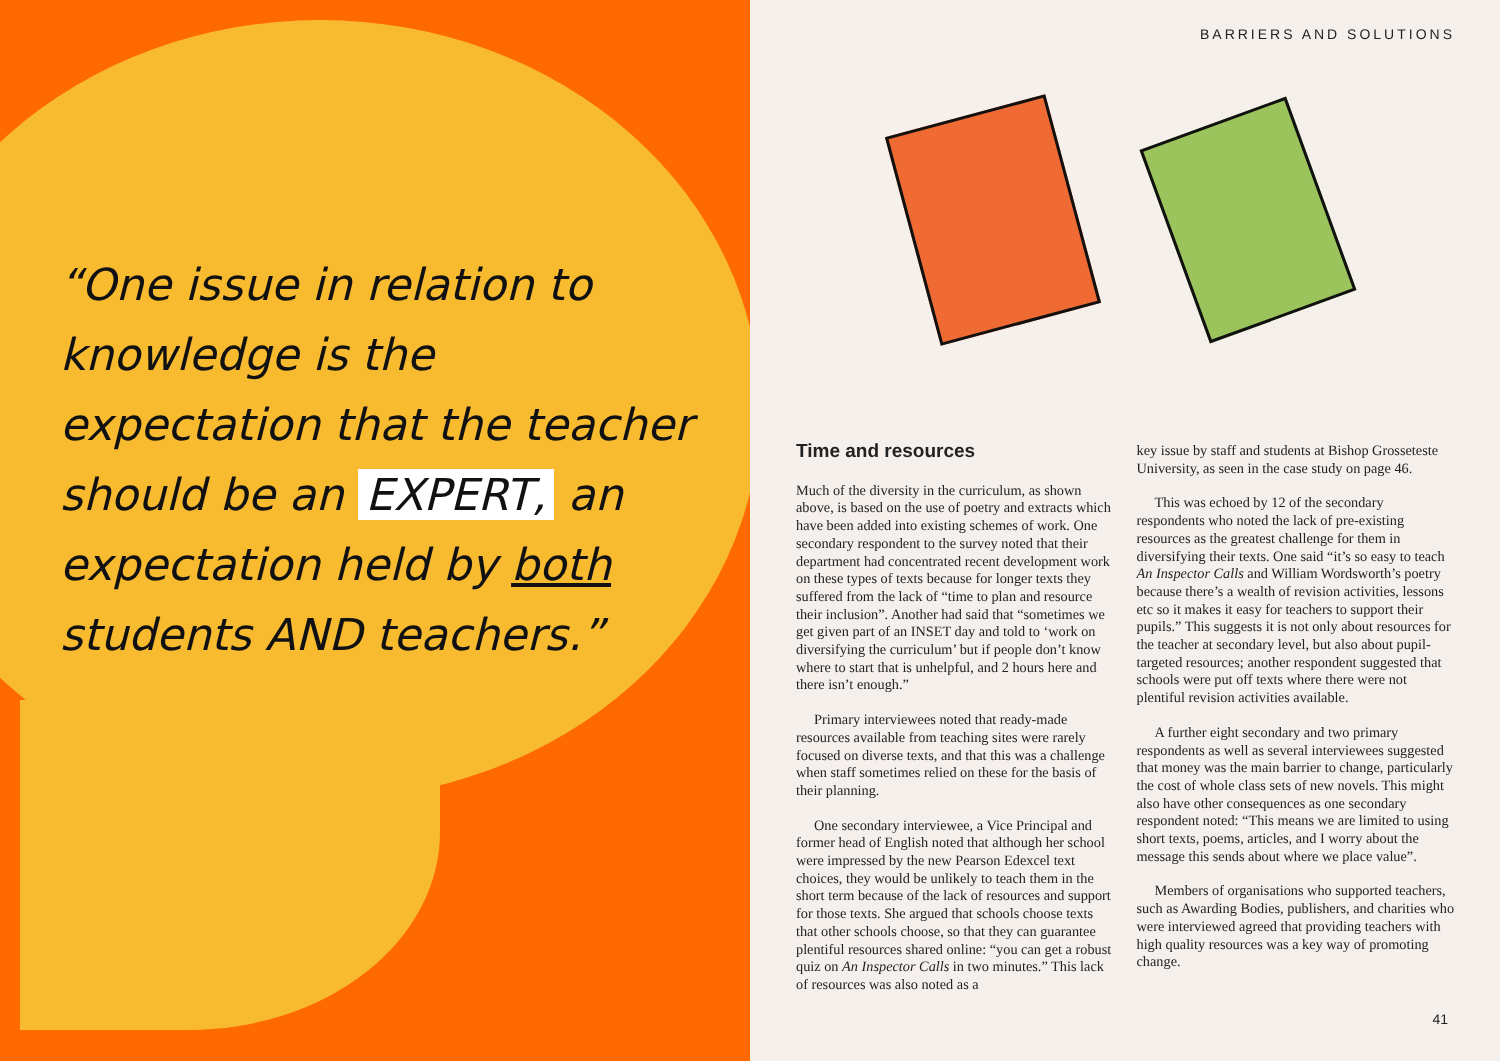“One issue in relation to knowledge is the expectation that the teacher should be an EXPERT, an expectation held by both students AND teachers.”
BARRIERS AND SOLUTIONS
Time and resources
Much of the diversity in the curriculum, as shown above, is based on the use of poetry and extracts which have been added into existing schemes of work. One secondary respondent to the survey noted that their department had concentrated recent development work on these types of texts because for longer texts they suffered from the lack of “time to plan and resource their inclusion”. Another had said that “sometimes we get given part of an INSET day and told to ‘work on diversifying the curriculum’ but if people don’t know where to start that is unhelpful, and 2 hours here and there isn’t enough.”
Primary interviewees noted that ready-made resources available from teaching sites were rarely focused on diverse texts, and that this was a challenge when staff sometimes relied on these for the basis of their planning.
One secondary interviewee, a Vice Principal and former head of English noted that although her school were impressed by the new Pearson Edexcel text choices, they would be unlikely to teach them in the short term because of the lack of resources and support for those texts. She argued that schools choose texts that other schools choose, so that they can guarantee plentiful resources shared online: “you can get a robust quiz on An Inspector Calls in two minutes.” This lack of resources was also noted as a
key issue by staff and students at Bishop Grosseteste University, as seen in the case study on page 46.
This was echoed by 12 of the secondary respondents who noted the lack of pre-existing resources as the greatest challenge for them in diversifying their texts. One said “it’s so easy to teach An Inspector Calls and William Wordsworth’s poetry because there’s a wealth of revision activities, lessons etc so it makes it easy for teachers to support their pupils.” This suggests it is not only about resources for the teacher at secondary level, but also about pupil-targeted resources; another respondent suggested that schools were put off texts where there were not plentiful revision activities available.
A further eight secondary and two primary respondents as well as several interviewees suggested that money was the main barrier to change, particularly the cost of whole class sets of new novels. This might also have other consequences as one secondary respondent noted: “This means we are limited to using short texts, poems, articles, and I worry about the message this sends about where we place value”.
Members of organisations who supported teachers, such as Awarding Bodies, publishers, and charities who were interviewed agreed that providing teachers with high quality resources was a key way of promoting change.
41